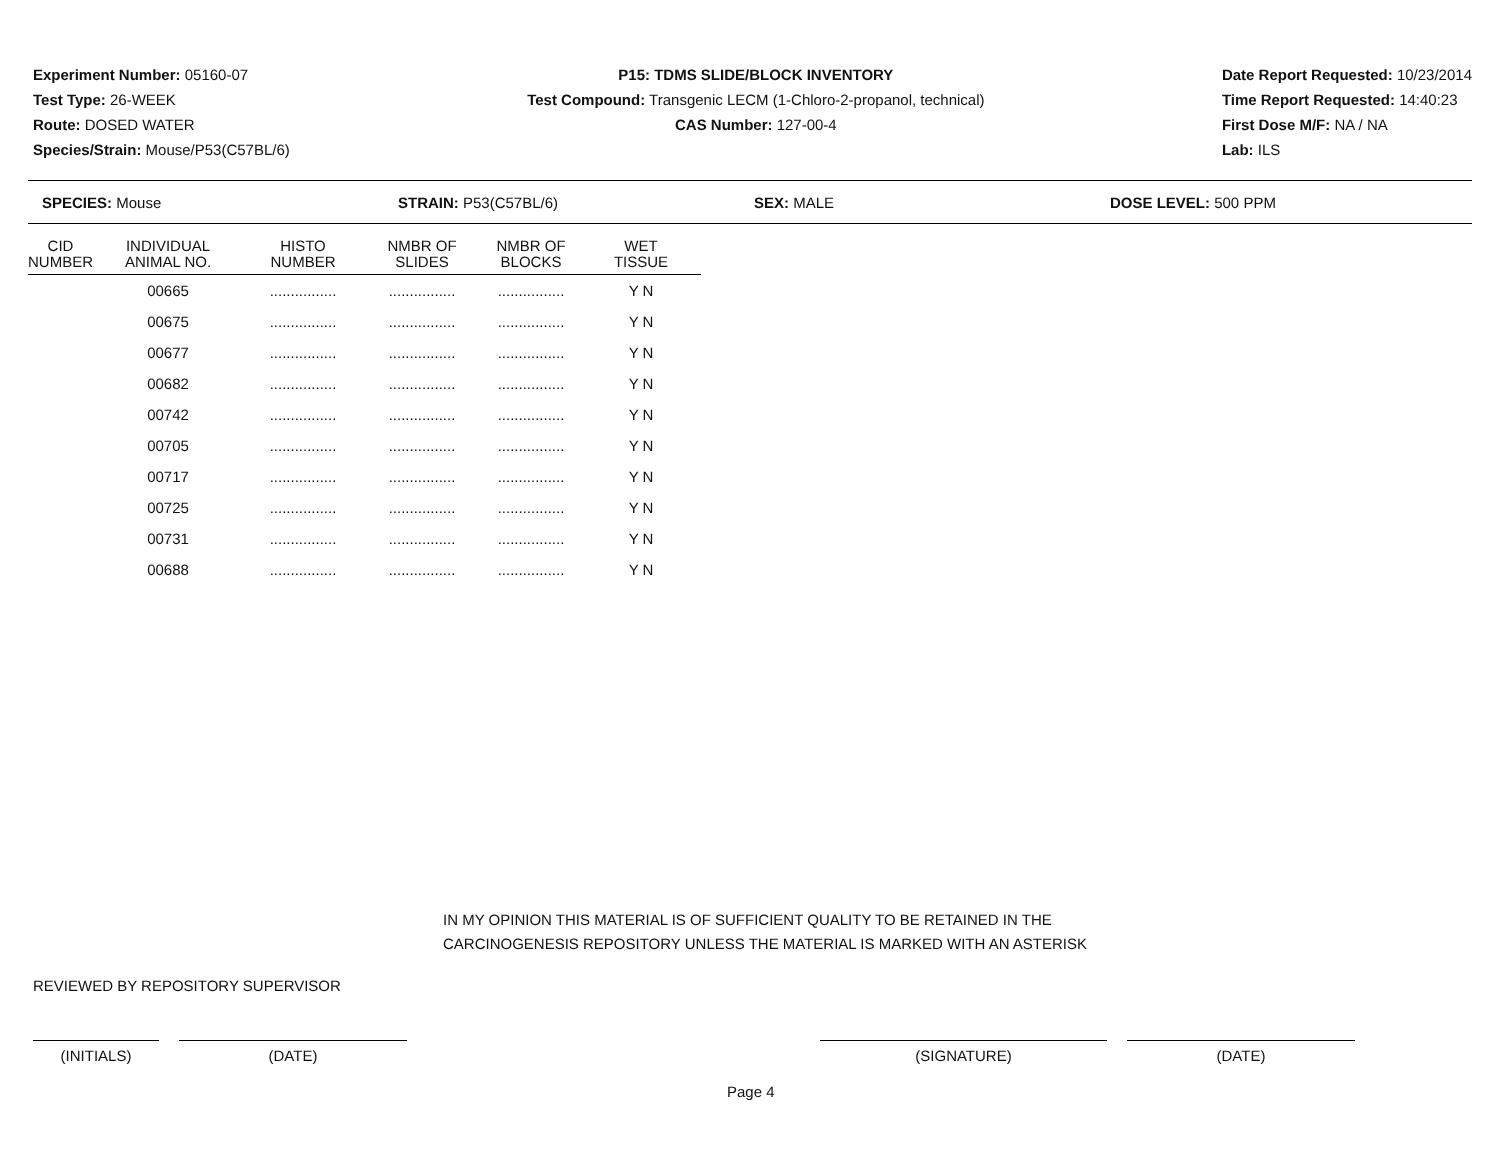Experiment Number: 05160-07
Test Type: 26-WEEK
Route: DOSED WATER
Species/Strain: Mouse/P53(C57BL/6)
P15: TDMS SLIDE/BLOCK INVENTORY
Test Compound: Transgenic LECM (1-Chloro-2-propanol, technical)
CAS Number: 127-00-4
Date Report Requested: 10/23/2014
Time Report Requested: 14:40:23
First Dose M/F: NA / NA
Lab: ILS
SPECIES: Mouse STRAIN: P53(C57BL/6) SEX: MALE DOSE LEVEL: 500 PPM
| CID NUMBER | INDIVIDUAL ANIMAL NO. | HISTO NUMBER | NMBR OF SLIDES | NMBR OF BLOCKS | WET TISSUE |
| --- | --- | --- | --- | --- | --- |
| | 00665 | ................ | ................ | ................ | Y N |
| | 00675 | ................ | ................ | ................ | Y N |
| | 00677 | ................ | ................ | ................ | Y N |
| | 00682 | ................ | ................ | ................ | Y N |
| | 00742 | ................ | ................ | ................ | Y N |
| | 00705 | ................ | ................ | ................ | Y N |
| | 00717 | ................ | ................ | ................ | Y N |
| | 00725 | ................ | ................ | ................ | Y N |
| | 00731 | ................ | ................ | ................ | Y N |
| | 00688 | ................ | ................ | ................ | Y N |
IN MY OPINION THIS MATERIAL IS OF SUFFICIENT QUALITY TO BE RETAINED IN THE
CARCINOGENESIS REPOSITORY UNLESS THE MATERIAL IS MARKED WITH AN ASTERISK
REVIEWED BY REPOSITORY SUPERVISOR
(INITIALS) (DATE) (SIGNATURE) (DATE)
Page 4